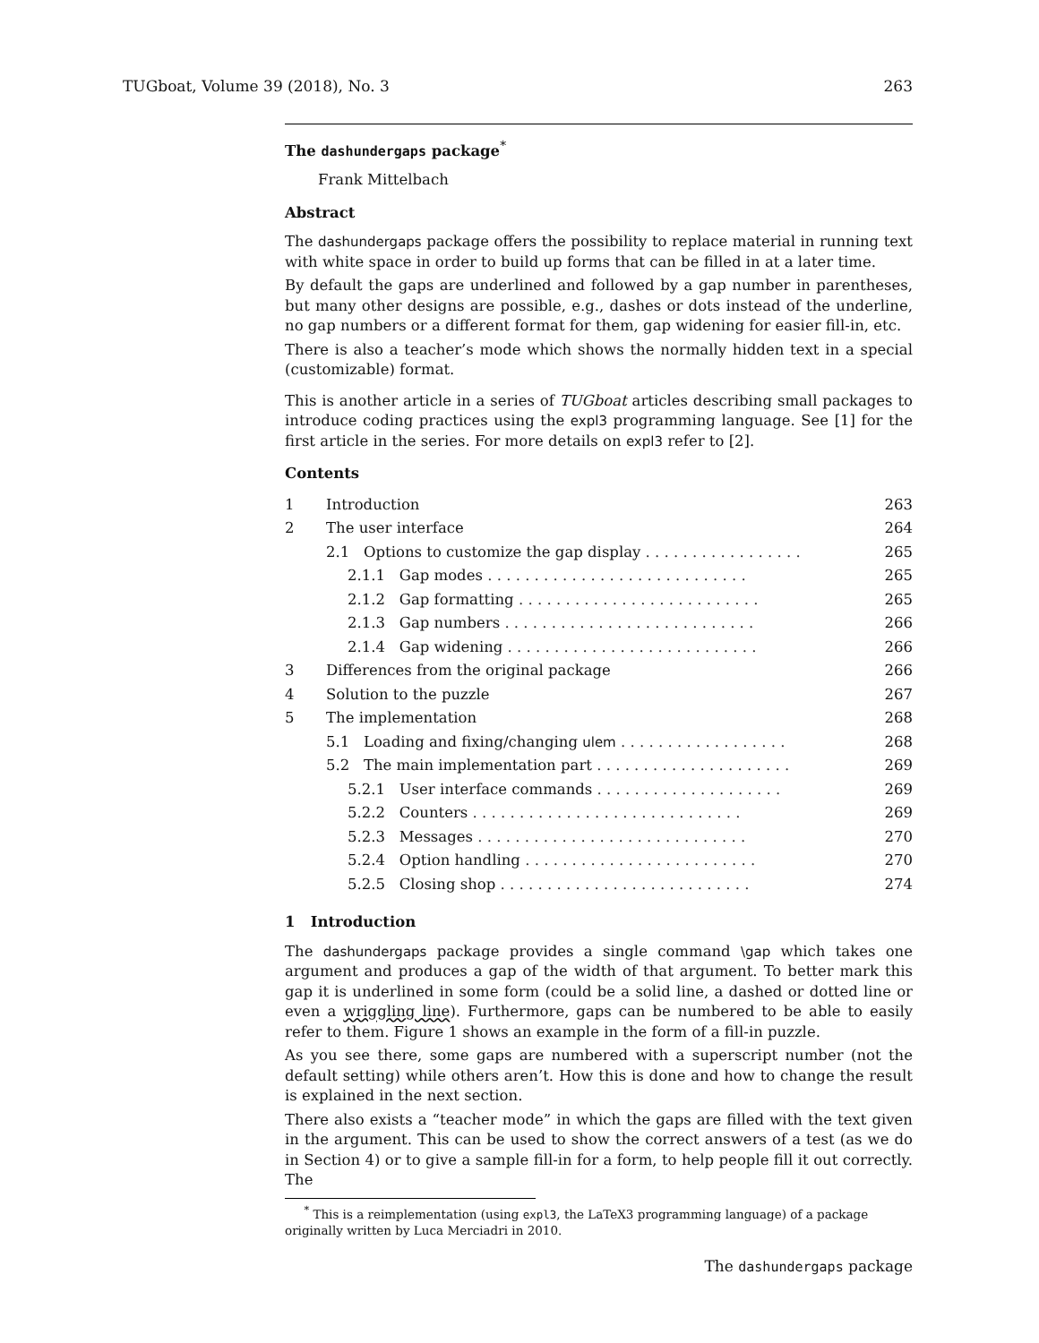TUGboat, Volume 39 (2018), No. 3 263
The dashundergaps package<sup>*</sup>
Frank Mittelbach
Abstract
The dashundergaps package offers the possibility to replace material in running text with white space in order to build up forms that can be filled in at a later time.
By default the gaps are underlined and followed by a gap number in parentheses, but many other designs are possible, e.g., dashes or dots instead of the underline, no gap numbers or a different format for them, gap widening for easier fill-in, etc.
There is also a teacher’s mode which shows the normally hidden text in a special (customizable) format.
This is another article in a series of TUGboat articles describing small packages to introduce coding practices using the expl3 programming language. See [1] for the first article in the series. For more details on expl3 refer to [2].
Contents
| 1 | Introduction | 263 |
| 2 | The user interface | 264 |
| | 2.1 Options to customize the gap display . . . . . . . . . . . . . . . . . | 265 |
| | 2.1.1 Gap modes . . . . . . . . . . . . . . . . . . . . . . . . . . . . | 265 |
| | 2.1.2 Gap formatting . . . . . . . . . . . . . . . . . . . . . . . . . . | 265 |
| | 2.1.3 Gap numbers . . . . . . . . . . . . . . . . . . . . . . . . . . . | 266 |
| | 2.1.4 Gap widening . . . . . . . . . . . . . . . . . . . . . . . . . . . | 266 |
| 3 | Differences from the original package | 266 |
| 4 | Solution to the puzzle | 267 |
| 5 | The implementation | 268 |
| | 5.1 Loading and fixing/changing ulem . . . . . . . . . . . . . . . . . . | 268 |
| | 5.2 The main implementation part . . . . . . . . . . . . . . . . . . . . . | 269 |
| | 5.2.1 User interface commands . . . . . . . . . . . . . . . . . . . . | 269 |
| | 5.2.2 Counters . . . . . . . . . . . . . . . . . . . . . . . . . . . . . | 269 |
| | 5.2.3 Messages . . . . . . . . . . . . . . . . . . . . . . . . . . . . . | 270 |
| | 5.2.4 Option handling . . . . . . . . . . . . . . . . . . . . . . . . . | 270 |
| | 5.2.5 Closing shop . . . . . . . . . . . . . . . . . . . . . . . . . . . | 274 |
1 Introduction
The dashundergaps package provides a single command \gap which takes one argument and produces a gap of the width of that argument. To better mark this gap it is underlined in some form (could be a solid line, a dashed or dotted line or even a wriggling line). Furthermore, gaps can be numbered to be able to easily refer to them. Figure 1 shows an example in the form of a fill-in puzzle.
As you see there, some gaps are numbered with a superscript number (not the default setting) while others aren’t. How this is done and how to change the result is explained in the next section.
There also exists a “teacher mode” in which the gaps are filled with the text given in the argument. This can be used to show the correct answers of a test (as we do in Section 4) or to give a sample fill-in for a form, to help people fill it out correctly. The
<sup>*</sup> This is a reimplementation (using expl3, the LaTeX3 programming language) of a package originally written by Luca Merciadri in 2010.
The dashundergaps package